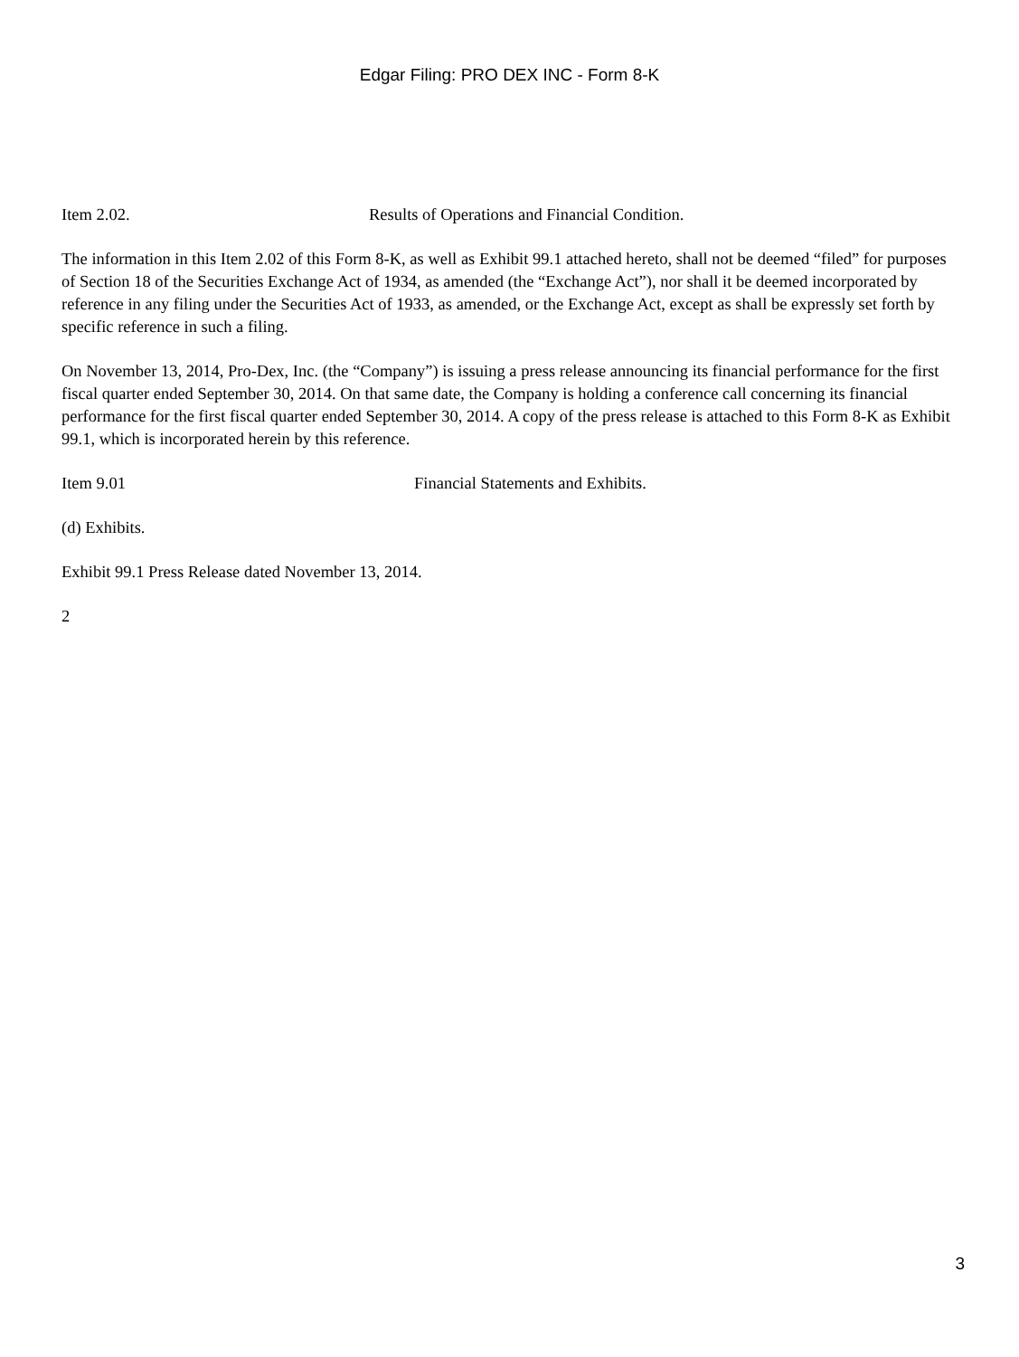Edgar Filing: PRO DEX INC - Form 8-K
Item 2.02. Results of Operations and Financial Condition.
The information in this Item 2.02 of this Form 8-K, as well as Exhibit 99.1 attached hereto, shall not be deemed “filed” for purposes of Section 18 of the Securities Exchange Act of 1934, as amended (the “Exchange Act”), nor shall it be deemed incorporated by reference in any filing under the Securities Act of 1933, as amended, or the Exchange Act, except as shall be expressly set forth by specific reference in such a filing.
On November 13, 2014, Pro-Dex, Inc. (the “Company”) is issuing a press release announcing its financial performance for the first fiscal quarter ended September 30, 2014. On that same date, the Company is holding a conference call concerning its financial performance for the first fiscal quarter ended September 30, 2014. A copy of the press release is attached to this Form 8-K as Exhibit 99.1, which is incorporated herein by this reference.
Item 9.01 Financial Statements and Exhibits.
(d) Exhibits.
Exhibit 99.1 Press Release dated November 13, 2014.
2
3